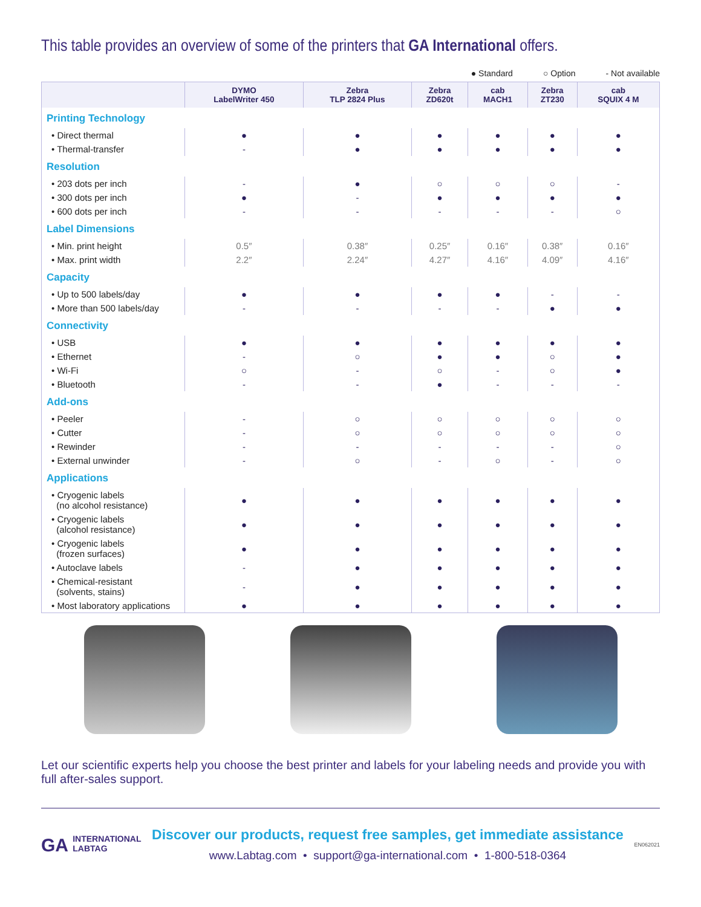This table provides an overview of some of the printers that GA International offers.
● Standard ○ Option - Not available
| | DYMO LabelWriter 450 | Zebra TLP 2824 Plus | Zebra ZD620t | cab MACH1 | Zebra ZT230 | cab SQUIX 4 M |
| --- | --- | --- | --- | --- | --- | --- |
| Printing Technology | | | | | | |
| • Direct thermal | ● | ● | ● | ● | ● | ● |
| • Thermal-transfer | - | ● | ● | ● | ● | ● |
| Resolution | | | | | | |
| • 203 dots per inch | - | ● | ○ | ○ | ○ | - |
| • 300 dots per inch | ● | - | ● | ● | ● | ● |
| • 600 dots per inch | - | - | - | - | - | ○ |
| Label Dimensions | | | | | | |
| • Min. print height | 0.5″ | 0.38″ | 0.25″ | 0.16″ | 0.38″ | 0.16″ |
| • Max. print width | 2.2″ | 2.24″ | 4.27″ | 4.16″ | 4.09″ | 4.16″ |
| Capacity | | | | | | |
| • Up to 500 labels/day | ● | ● | ● | ● | - | - |
| • More than 500 labels/day | - | - | - | - | ● | ● |
| Connectivity | | | | | | |
| • USB | ● | ● | ● | ● | ● | ● |
| • Ethernet | - | ○ | ● | ● | ○ | ● |
| • Wi-Fi | ○ | - | ○ | - | ○ | ● |
| • Bluetooth | - | - | ● | - | - | - |
| Add-ons | | | | | | |
| • Peeler | - | ○ | ○ | ○ | ○ | ○ |
| • Cutter | - | ○ | ○ | ○ | ○ | ○ |
| • Rewinder | - | - | - | - | - | ○ |
| • External unwinder | - | ○ | - | ○ | - | ○ |
| Applications | | | | | | |
| • Cryogenic labels (no alcohol resistance) | ● | ● | ● | ● | ● | ● |
| • Cryogenic labels (alcohol resistance) | ● | ● | ● | ● | ● | ● |
| • Cryogenic labels (frozen surfaces) | ● | ● | ● | ● | ● | ● |
| • Autoclave labels | - | ● | ● | ● | ● | ● |
| • Chemical-resistant (solvents, stains) | - | ● | ● | ● | ● | ● |
| • Most laboratory applications | ● | ● | ● | ● | ● | ● |
Let our scientific experts help you choose the best printer and labels for your labeling needs and provide you with full after-sales support.
GA INTERNATIONAL
LABTAG
Discover our products, request free samples, get immediate assistance
www.Labtag.com • support@ga-international.com • 1-800-518-0364
EN062021